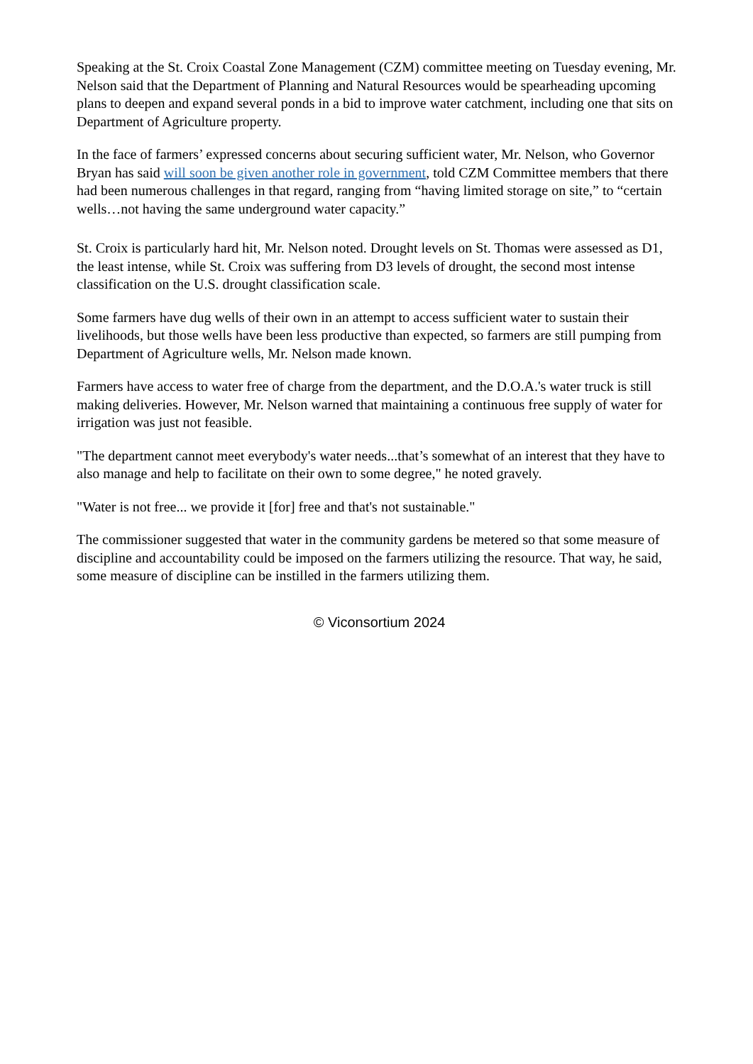Speaking at the St. Croix Coastal Zone Management (CZM) committee meeting on Tuesday evening, Mr. Nelson said that the Department of Planning and Natural Resources would be spearheading upcoming plans to deepen and expand several ponds in a bid to improve water catchment, including one that sits on Department of Agriculture property.
In the face of farmers’ expressed concerns about securing sufficient water, Mr. Nelson, who Governor Bryan has said will soon be given another role in government, told CZM Committee members that there had been numerous challenges in that regard, ranging from “having limited storage on site,” to “certain wells…not having the same underground water capacity.”
St. Croix is particularly hard hit, Mr. Nelson noted. Drought levels on St. Thomas were assessed as D1, the least intense, while St. Croix was suffering from D3 levels of drought, the second most intense classification on the U.S. drought classification scale.
Some farmers have dug wells of their own in an attempt to access sufficient water to sustain their livelihoods, but those wells have been less productive than expected, so farmers are still pumping from Department of Agriculture wells, Mr. Nelson made known.
Farmers have access to water free of charge from the department, and the D.O.A.'s water truck is still making deliveries. However, Mr. Nelson warned that maintaining a continuous free supply of water for irrigation was just not feasible.
"The department cannot meet everybody's water needs...that’s somewhat of an interest that they have to also manage and help to facilitate on their own to some degree," he noted gravely.
"Water is not free... we provide it [for] free and that's not sustainable."
The commissioner suggested that water in the community gardens be metered so that some measure of discipline and accountability could be imposed on the farmers utilizing the resource. That way, he said, some measure of discipline can be instilled in the farmers utilizing them.
© Viconsortium 2024